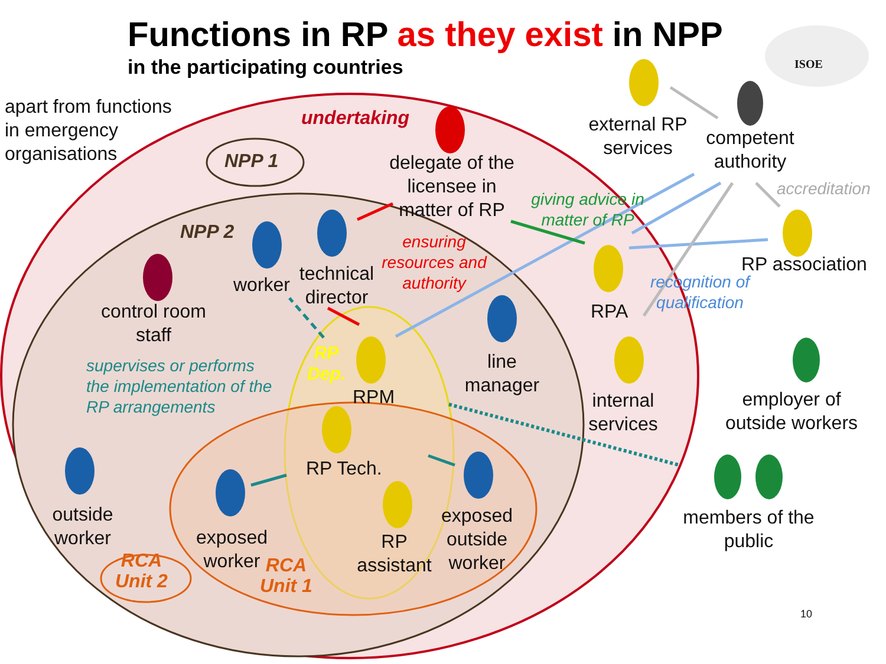Functions in RP as they exist in NPP
in the participating countries
apart from functions
in emergency
organisations
ISOE
undertaking
NPP 1
NPP 2
delegate of the licensee in matter of RP
external RP services
competent authority
accreditation
giving advice in matter of RP
RP association
ensuring resources and authority
recognition of qualification
RPA
worker
technical director
control room staff
RP
Dep.
RPM
line manager
internal services
employer of outside workers
supervises or performs
the implementation of the
RP arrangements
RP Tech.
outside worker
exposed worker
RP assistant
exposed outside worker
members of the public
RCA
Unit 1
RCA
Unit 2
10